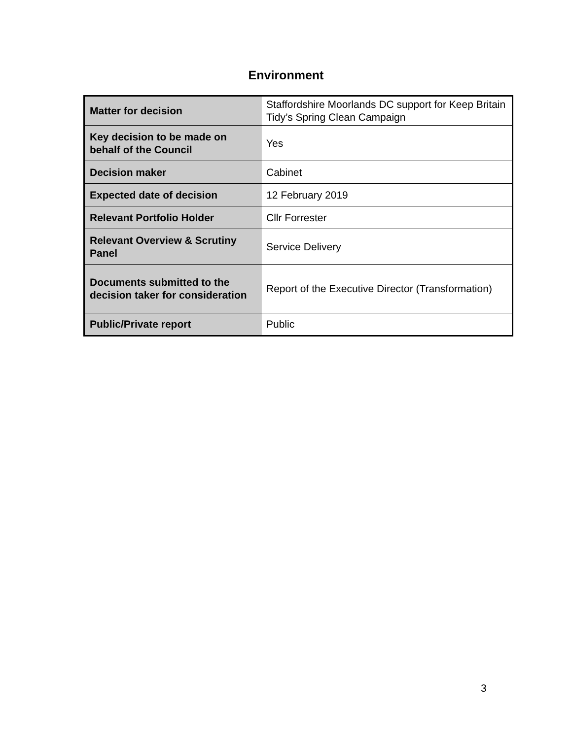Environment
| Matter for decision | Staffordshire Moorlands DC support for Keep Britain Tidy’s Spring Clean Campaign |
| Key decision to be made on behalf of the Council | Yes |
| Decision maker | Cabinet |
| Expected date of decision | 12 February 2019 |
| Relevant Portfolio Holder | Cllr Forrester |
| Relevant Overview & Scrutiny Panel | Service Delivery |
| Documents submitted to the decision taker for consideration | Report of the Executive Director (Transformation) |
| Public/Private report | Public |
3